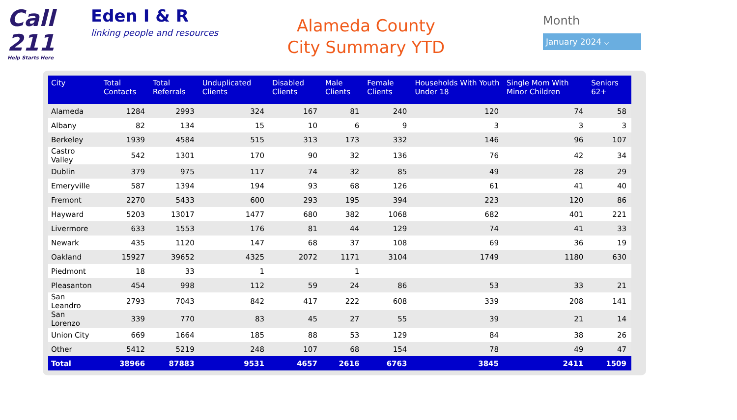Call 211
Help Starts Here
Eden I & R
linking people and resources
Alameda County
City Summary YTD
Month
January 2024 ⌵
| City | Total Contacts | Total Referrals | Unduplicated Clients | Disabled Clients | Male Clients | Female Clients | Households With Youth Under 18 | Single Mom With Minor Children | Seniors 62+ |
| --- | --- | --- | --- | --- | --- | --- | --- | --- | --- |
| Alameda | 1284 | 2993 | 324 | 167 | 81 | 240 | 120 | 74 | 58 |
| Albany | 82 | 134 | 15 | 10 | 6 | 9 | 3 | 3 | 3 |
| Berkeley | 1939 | 4584 | 515 | 313 | 173 | 332 | 146 | 96 | 107 |
| Castro Valley | 542 | 1301 | 170 | 90 | 32 | 136 | 76 | 42 | 34 |
| Dublin | 379 | 975 | 117 | 74 | 32 | 85 | 49 | 28 | 29 |
| Emeryville | 587 | 1394 | 194 | 93 | 68 | 126 | 61 | 41 | 40 |
| Fremont | 2270 | 5433 | 600 | 293 | 195 | 394 | 223 | 120 | 86 |
| Hayward | 5203 | 13017 | 1477 | 680 | 382 | 1068 | 682 | 401 | 221 |
| Livermore | 633 | 1553 | 176 | 81 | 44 | 129 | 74 | 41 | 33 |
| Newark | 435 | 1120 | 147 | 68 | 37 | 108 | 69 | 36 | 19 |
| Oakland | 15927 | 39652 | 4325 | 2072 | 1171 | 3104 | 1749 | 1180 | 630 |
| Piedmont | 18 | 33 | 1 | | 1 | | | | |
| Pleasanton | 454 | 998 | 112 | 59 | 24 | 86 | 53 | 33 | 21 |
| San Leandro | 2793 | 7043 | 842 | 417 | 222 | 608 | 339 | 208 | 141 |
| San Lorenzo | 339 | 770 | 83 | 45 | 27 | 55 | 39 | 21 | 14 |
| Union City | 669 | 1664 | 185 | 88 | 53 | 129 | 84 | 38 | 26 |
| Other | 5412 | 5219 | 248 | 107 | 68 | 154 | 78 | 49 | 47 |
| Total | 38966 | 87883 | 9531 | 4657 | 2616 | 6763 | 3845 | 2411 | 1509 |